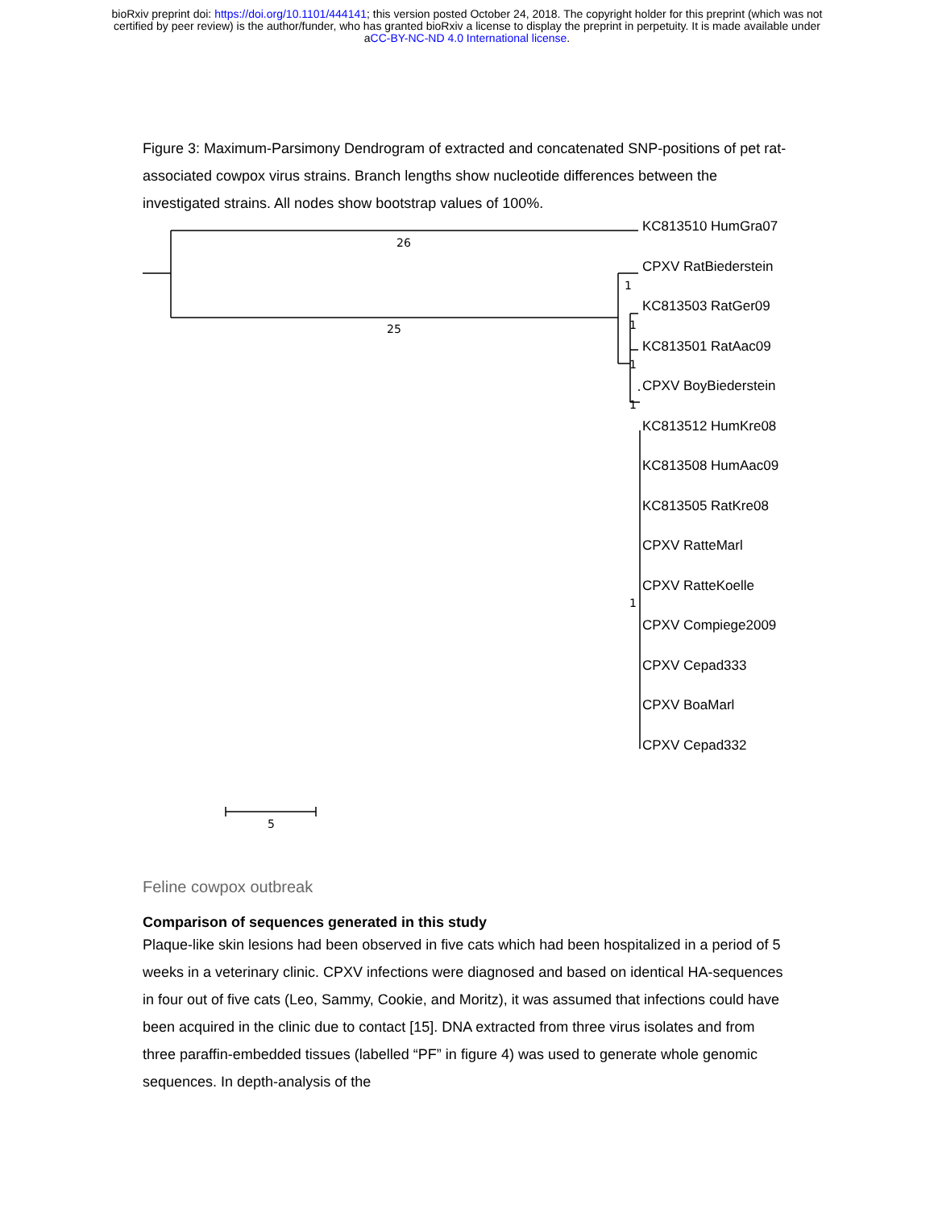bioRxiv preprint doi: https://doi.org/10.1101/444141; this version posted October 24, 2018. The copyright holder for this preprint (which was not
certified by peer review) is the author/funder, who has granted bioRxiv a license to display the preprint in perpetuity. It is made available under
aCC-BY-NC-ND 4.0 International license.
Figure 3: Maximum-Parsimony Dendrogram of extracted and concatenated SNP-positions of pet rat-associated cowpox virus strains. Branch lengths show nucleotide differences between the investigated strains. All nodes show bootstrap values of 100%.
26
25
1
1
1
1
1
5
KC813510 HumGra07
CPXV RatBiederstein
KC813503 RatGer09
KC813501 RatAac09
CPXV BoyBiederstein
KC813512 HumKre08
KC813508 HumAac09
KC813505 RatKre08
CPXV RatteMarl
CPXV RatteKoelle
CPXV Compiege2009
CPXV Cepad333
CPXV BoaMarl
CPXV Cepad332
Feline cowpox outbreak
Comparison of sequences generated in this study
Plaque-like skin lesions had been observed in five cats which had been hospitalized in a period of 5 weeks in a veterinary clinic. CPXV infections were diagnosed and based on identical HA-sequences in four out of five cats (Leo, Sammy, Cookie, and Moritz), it was assumed that infections could have been acquired in the clinic due to contact [15]. DNA extracted from three virus isolates and from three paraffin-embedded tissues (labelled “PF” in figure 4) was used to generate whole genomic sequences. In depth-analysis of the